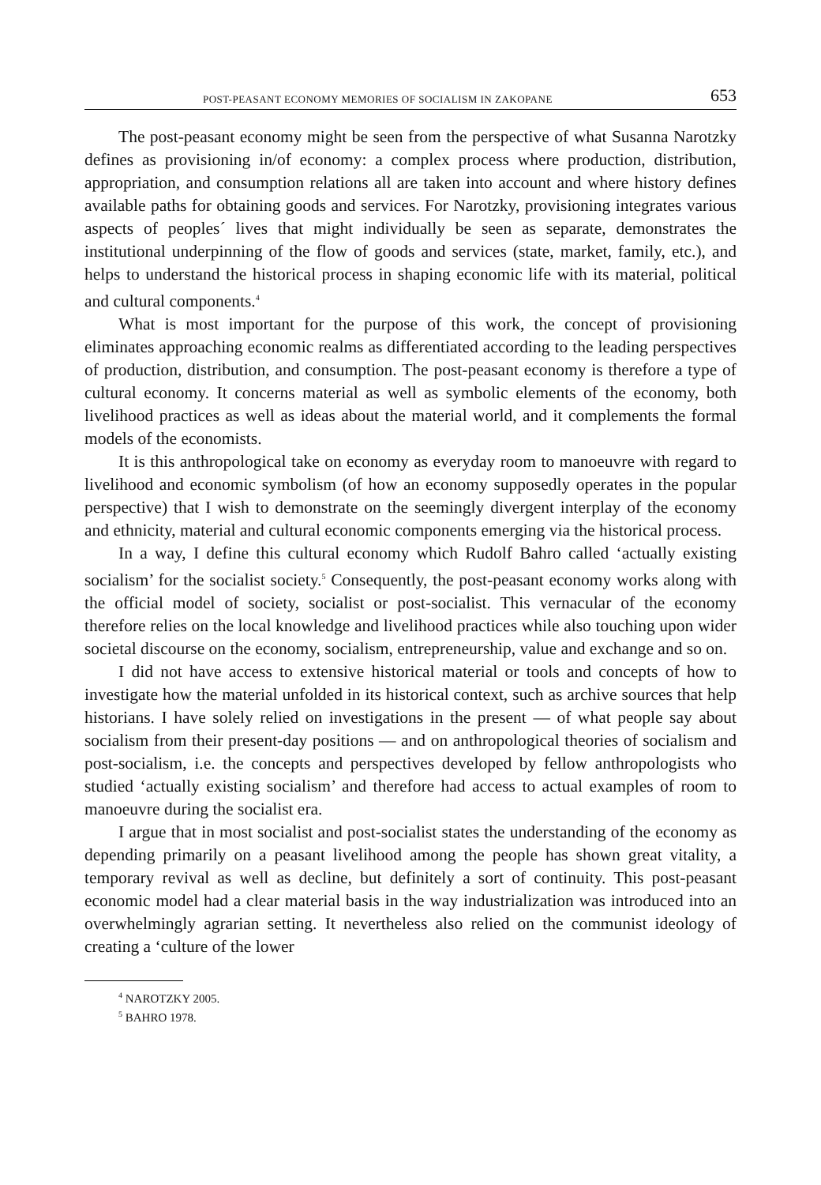POST-PEASANT ECONOMY MEMORIES OF SOCIALISM IN ZAKOPANE 653
The post-peasant economy might be seen from the perspective of what Susanna Narotzky defines as provisioning in/of economy: a complex process where production, distribution, appropriation, and consumption relations all are taken into account and where history defines available paths for obtaining goods and services. For Narotzky, provisioning integrates various aspects of peoples´ lives that might individually be seen as separate, demonstrates the institutional underpinning of the flow of goods and services (state, market, family, etc.), and helps to understand the historical process in shaping economic life with its material, political and cultural components.<sup>4</sup>
What is most important for the purpose of this work, the concept of provisioning eliminates approaching economic realms as differentiated according to the leading perspectives of production, distribution, and consumption. The post-peasant economy is therefore a type of cultural economy. It concerns material as well as symbolic elements of the economy, both livelihood practices as well as ideas about the material world, and it complements the formal models of the economists.
It is this anthropological take on economy as everyday room to manoeuvre with regard to livelihood and economic symbolism (of how an economy supposedly operates in the popular perspective) that I wish to demonstrate on the seemingly divergent interplay of the economy and ethnicity, material and cultural economic components emerging via the historical process.
In a way, I define this cultural economy which Rudolf Bahro called ‘actually existing socialism’ for the socialist society.<sup>5</sup> Consequently, the post-peasant economy works along with the official model of society, socialist or post-socialist. This vernacular of the economy therefore relies on the local knowledge and livelihood practices while also touching upon wider societal discourse on the economy, socialism, entrepreneurship, value and exchange and so on.
I did not have access to extensive historical material or tools and concepts of how to investigate how the material unfolded in its historical context, such as archive sources that help historians. I have solely relied on investigations in the present — of what people say about socialism from their present-day positions — and on anthropological theories of socialism and post-socialism, i.e. the concepts and perspectives developed by fellow anthropologists who studied ‘actually existing socialism’ and therefore had access to actual examples of room to manoeuvre during the socialist era.
I argue that in most socialist and post-socialist states the understanding of the economy as depending primarily on a peasant livelihood among the people has shown great vitality, a temporary revival as well as decline, but definitely a sort of continuity. This post-peasant economic model had a clear material basis in the way industrialization was introduced into an overwhelmingly agrarian setting. It nevertheless also relied on the communist ideology of creating a ‘culture of the lower
<sup>4</sup> NAROTZKY 2005.
<sup>5</sup> BAHRO 1978.